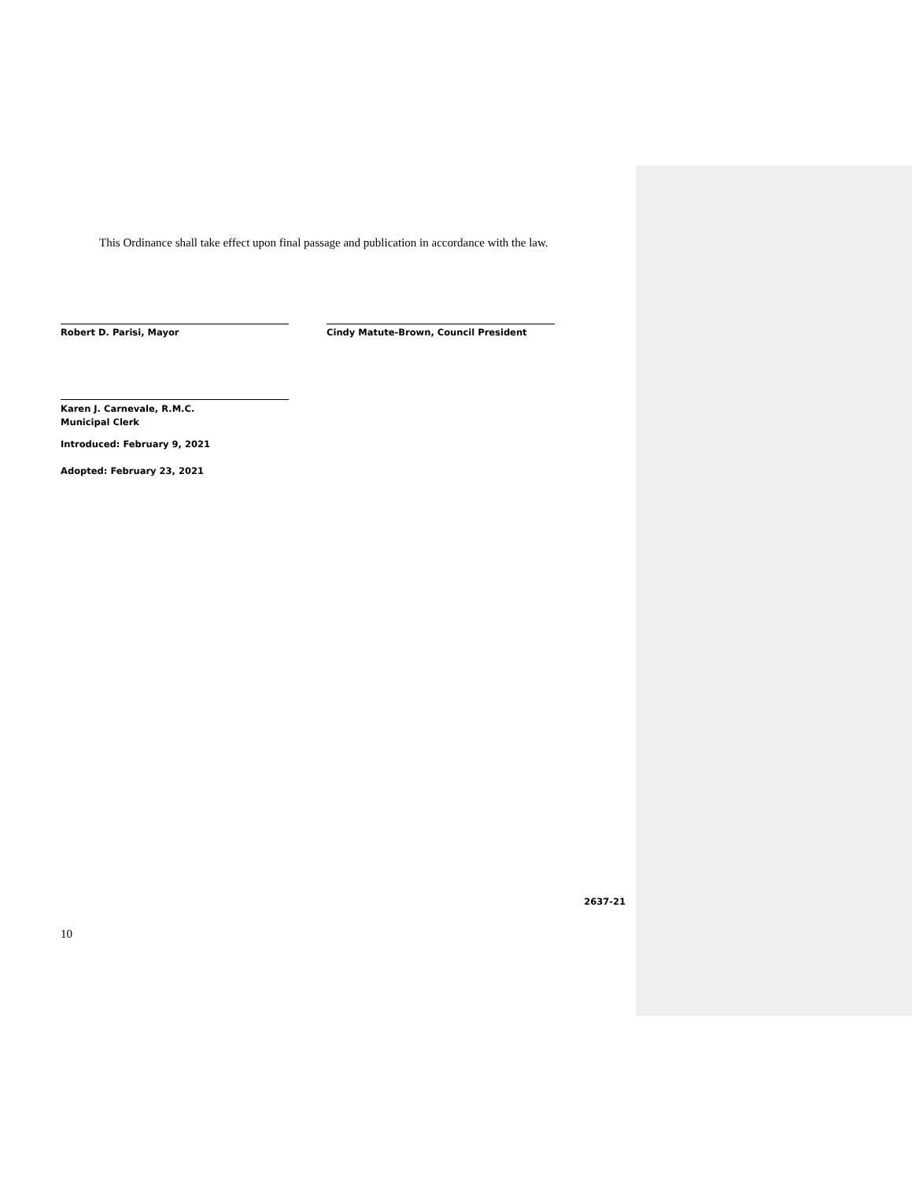This Ordinance shall take effect upon final passage and publication in accordance with the law.
Robert D. Parisi, Mayor Cindy Matute-Brown, Council President
Karen J. Carnevale, R.M.C.
Municipal Clerk
Introduced: February 9, 2021
Adopted: February 23, 2021
2637-21
10